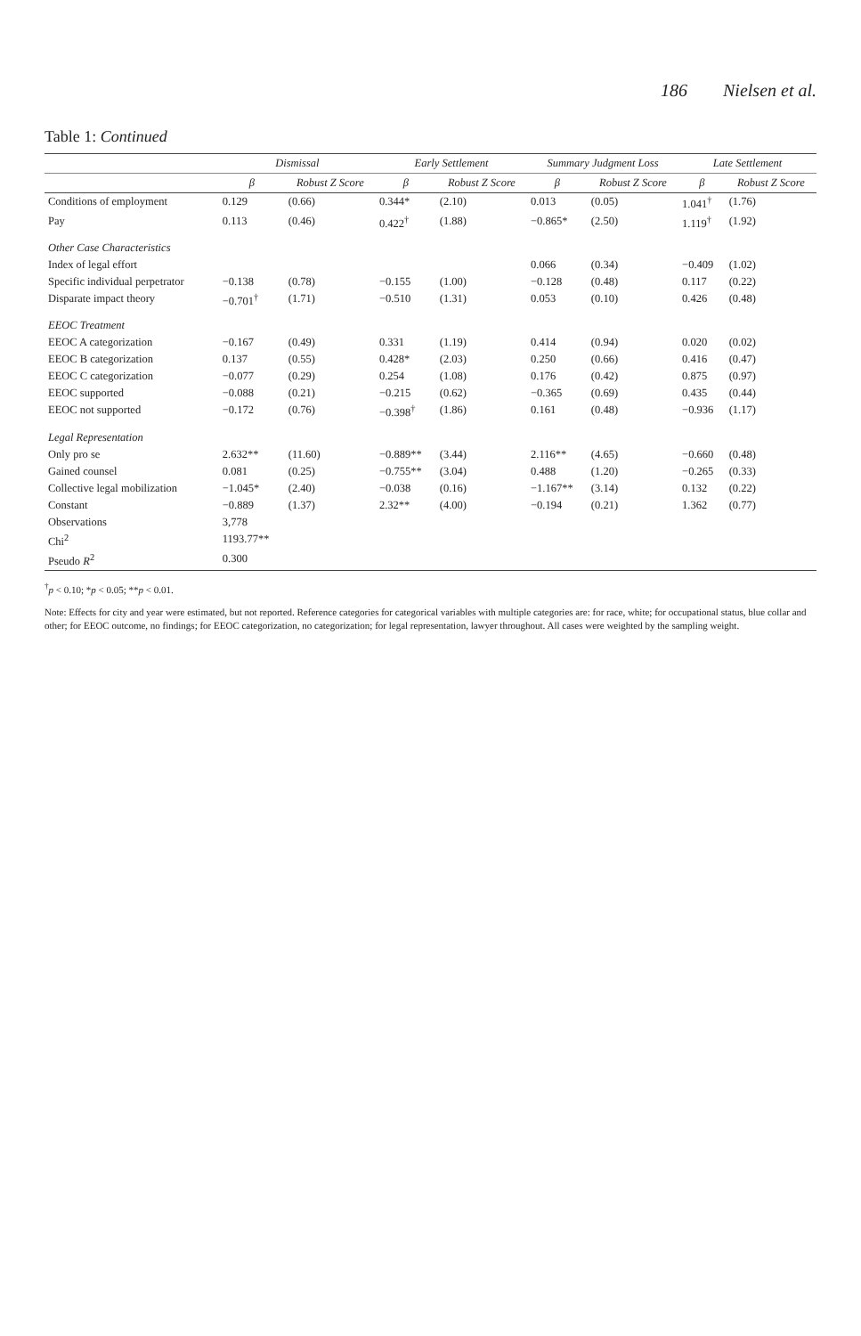186 Nielsen et al.
Table 1: Continued
| | Dismissal | | Early Settlement | | Summary Judgment Loss | | Late Settlement | |
| --- | --- | --- | --- | --- | --- | --- | --- | --- |
| | β | Robust Z Score | β | Robust Z Score | β | Robust Z Score | β | Robust Z Score |
| Conditions of employment | 0.129 | (0.66) | 0.344* | (2.10) | 0.013 | (0.05) | 1.041<sup>†</sup> | (1.76) |
| Pay | 0.113 | (0.46) | 0.422<sup>†</sup> | (1.88) | −0.865* | (2.50) | 1.119<sup>†</sup> | (1.92) |
| Other Case Characteristics | | | | | | | | |
| Index of legal effort | | | | | 0.066 | (0.34) | −0.409 | (1.02) |
| Specific individual perpetrator | −0.138 | (0.78) | −0.155 | (1.00) | −0.128 | (0.48) | 0.117 | (0.22) |
| Disparate impact theory | −0.701<sup>†</sup> | (1.71) | −0.510 | (1.31) | 0.053 | (0.10) | 0.426 | (0.48) |
| EEOC Treatment | | | | | | | | |
| EEOC A categorization | −0.167 | (0.49) | 0.331 | (1.19) | 0.414 | (0.94) | 0.020 | (0.02) |
| EEOC B categorization | 0.137 | (0.55) | 0.428* | (2.03) | 0.250 | (0.66) | 0.416 | (0.47) |
| EEOC C categorization | −0.077 | (0.29) | 0.254 | (1.08) | 0.176 | (0.42) | 0.875 | (0.97) |
| EEOC supported | −0.088 | (0.21) | −0.215 | (0.62) | −0.365 | (0.69) | 0.435 | (0.44) |
| EEOC not supported | −0.172 | (0.76) | −0.398<sup>†</sup> | (1.86) | 0.161 | (0.48) | −0.936 | (1.17) |
| Legal Representation | | | | | | | | |
| Only pro se | 2.632** | (11.60) | −0.889** | (3.44) | 2.116** | (4.65) | −0.660 | (0.48) |
| Gained counsel | 0.081 | (0.25) | −0.755** | (3.04) | 0.488 | (1.20) | −0.265 | (0.33) |
| Collective legal mobilization | −1.045* | (2.40) | −0.038 | (0.16) | −1.167** | (3.14) | 0.132 | (0.22) |
| Constant | −0.889 | (1.37) | 2.32** | (4.00) | −0.194 | (0.21) | 1.362 | (0.77) |
| Observations | 3,778 | | | | | | | |
| Chi<sup>2</sup> | 1193.77** | | | | | | | |
| Pseudo R<sup>2</sup> | 0.300 | | | | | | | |
<sup>†</sup> p < 0.10; *p < 0.05; **p < 0.01.
Note: Effects for city and year were estimated, but not reported. Reference categories for categorical variables with multiple categories are: for race, white; for occupational status, blue collar and other; for EEOC outcome, no findings; for EEOC categorization, no categorization; for legal representation, lawyer throughout. All cases were weighted by the sampling weight.